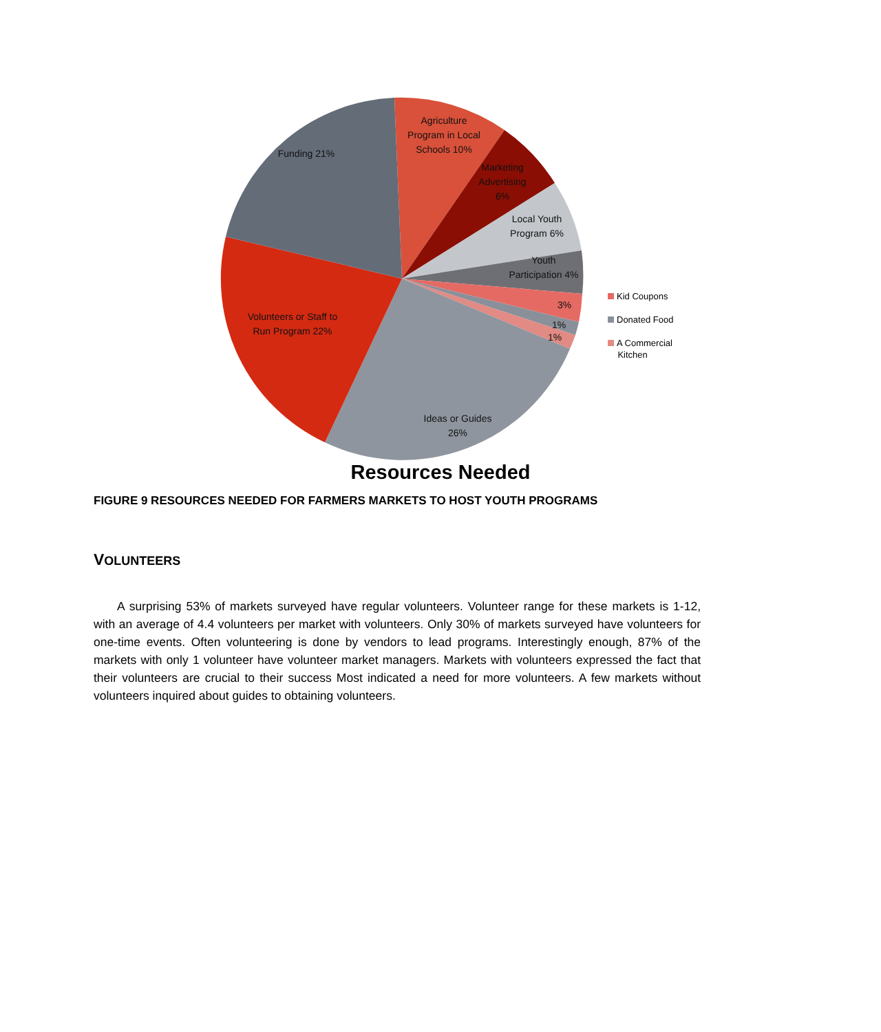Agriculture Program in Local Schools 10%
Marketing Advertising 6%
Local Youth Program 6%
Youth Participation 4%
3%
1%
1%
Funding 21%
Volunteers or Staff to Run Program 22%
Ideas or Guides 26%
Kid Coupons
Donated Food
A Commercial
Kitchen
Resources Needed
FIGURE 9 RESOURCES NEEDED FOR FARMERS MARKETS TO HOST YOUTH PROGRAMS
VOLUNTEERS
A surprising 53% of markets surveyed have regular volunteers. Volunteer range for these markets is 1-12, with an average of 4.4 volunteers per market with volunteers. Only 30% of markets surveyed have volunteers for one-time events. Often volunteering is done by vendors to lead programs. Interestingly enough, 87% of the markets with only 1 volunteer have volunteer market managers. Markets with volunteers expressed the fact that their volunteers are crucial to their success Most indicated a need for more volunteers. A few markets without volunteers inquired about guides to obtaining volunteers.